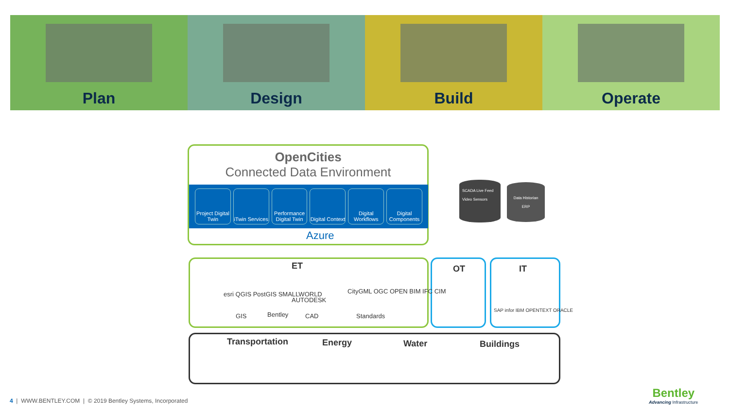Plan Design Build Operate
OpenCities
Connected Data Environment
Project Digital Twin iTwin Services Performance Digital Twin Digital Context Digital Workflows Digital Components
Azure
SCADA Live Feed
Video Sensors
Data Historian
ERP
ET OT IT
esri QGIS PostGIS SMALLWORLD
AUTODESK
CityGML OGC OPEN BIM IFC CIM
GIS Bentley CAD Standards
SAP infor IBM OPENTEXT ORACLE
Transportation Energy Water Buildings
4 | WWW.BENTLEY.COM | © 2019 Bentley Systems, Incorporated
Bentley
Advancing Infrastructure